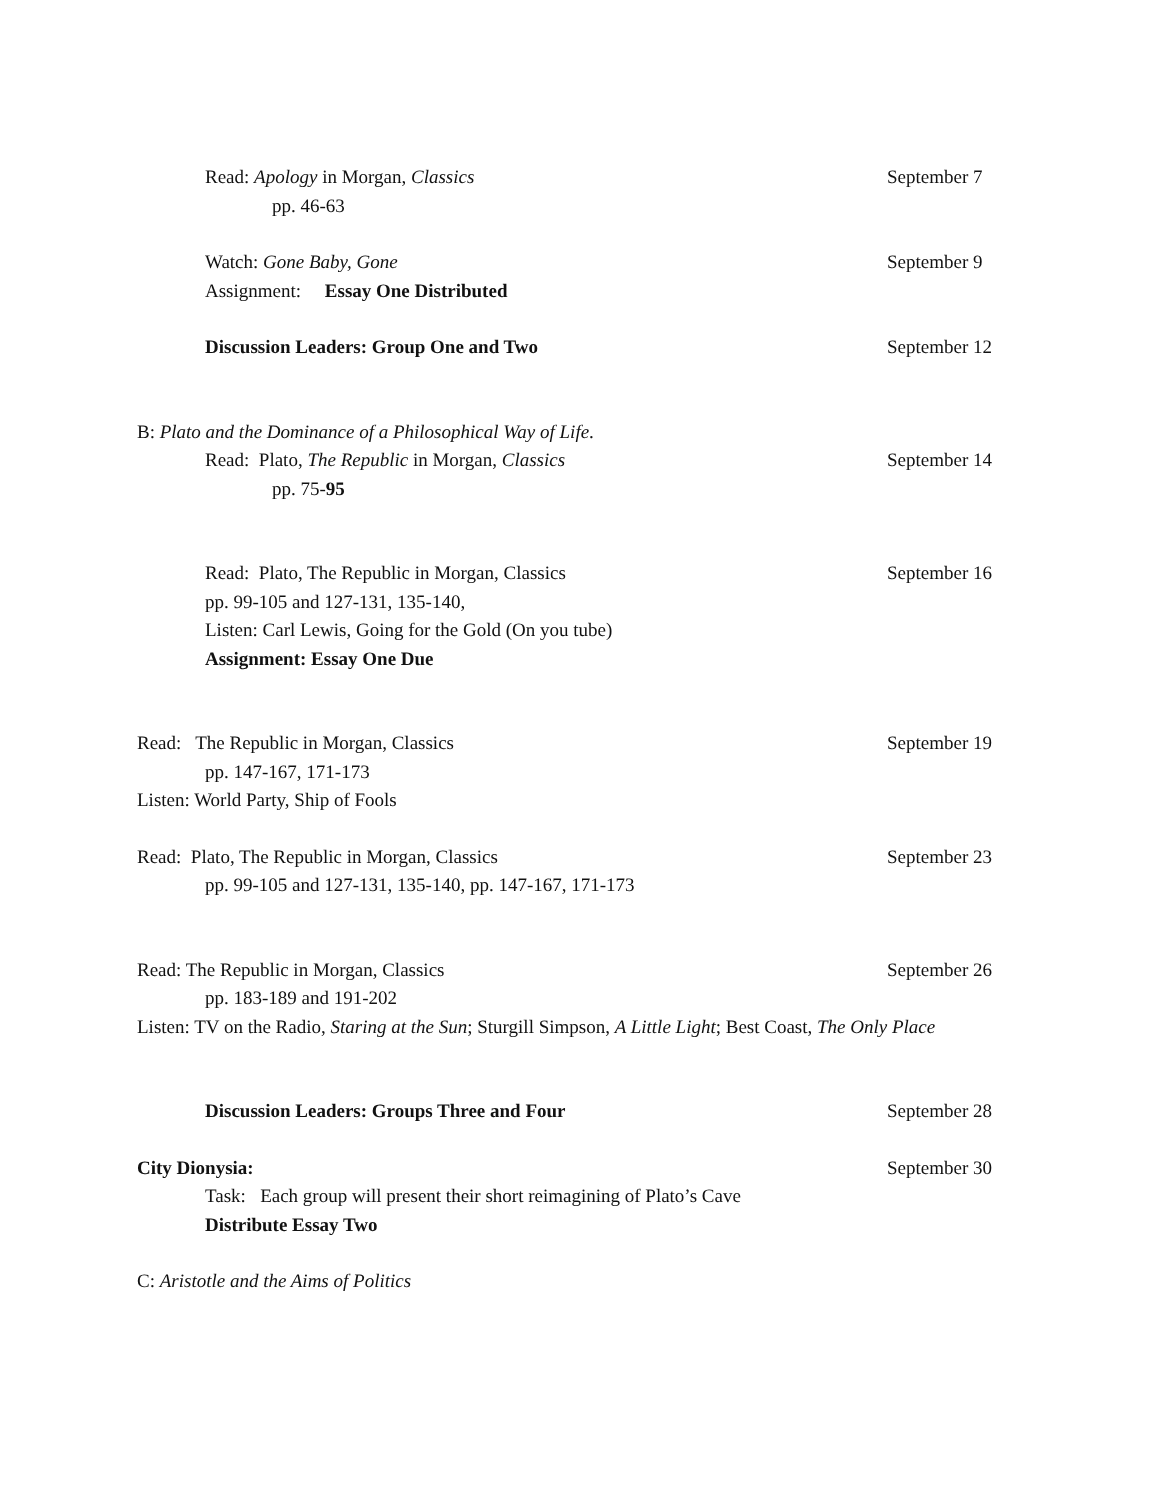Read: Apology in Morgan, Classics
September 7
pp. 46-63
Watch: Gone Baby, Gone September 9
Assignment: Essay One Distributed
Discussion Leaders: Group One and Two
September 12
B: Plato and the Dominance of a Philosophical Way of Life.
Read: Plato, The Republic in Morgan, Classics
September 14
pp. 75-95
Read: Plato, The Republic in Morgan, Classics
September 16
pp. 99-105 and 127-131, 135-140,
Listen: Carl Lewis, Going for the Gold (On you tube)
Assignment: Essay One Due
Read: The Republic in Morgan, Classics
September 19
pp. 147-167, 171-173
Listen: World Party, Ship of Fools
Read: Plato, The Republic in Morgan, Classics
September 23
pp. 99-105 and 127-131, 135-140, pp. 147-167, 171-173
Read: The Republic in Morgan, Classics
September 26
pp. 183-189 and 191-202
Listen: TV on the Radio, Staring at the Sun; Sturgill Simpson, A Little Light; Best Coast, The Only Place
Discussion Leaders: Groups Three and Four
September 28
City Dionysia: September 30
Task: Each group will present their short reimagining of Plato’s Cave
Distribute Essay Two
C: Aristotle and the Aims of Politics